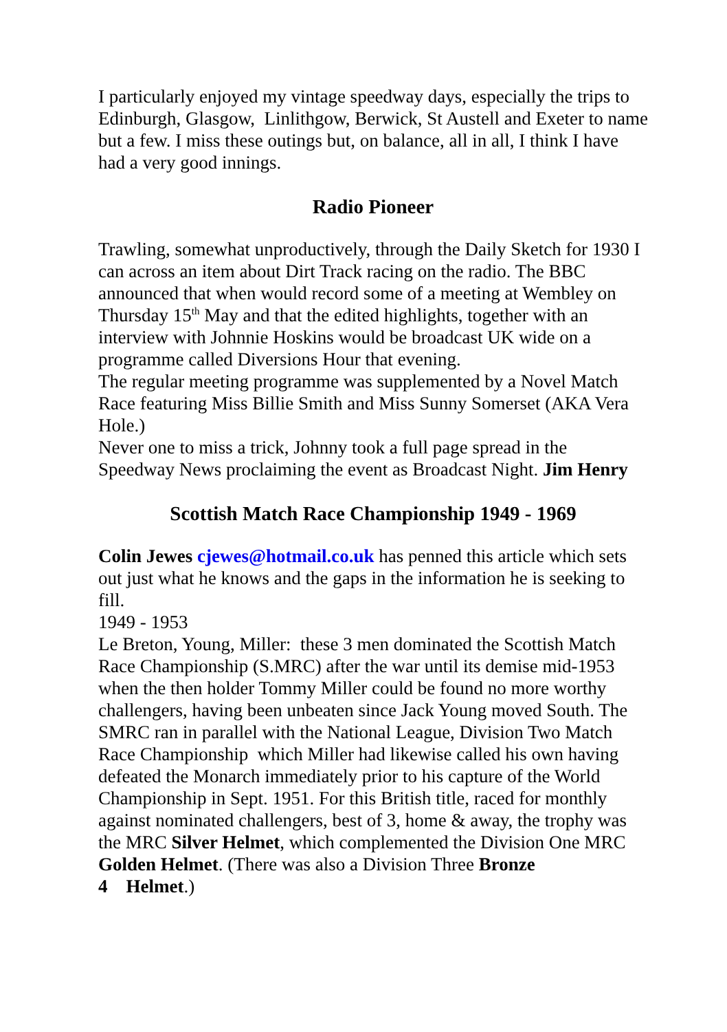I particularly enjoyed my vintage speedway days, especially the trips to Edinburgh, Glasgow, Linlithgow, Berwick, St Austell and Exeter to name but a few. I miss these outings but, on balance, all in all, I think I have had a very good innings.
Radio Pioneer
Trawling, somewhat unproductively, through the Daily Sketch for 1930 I can across an item about Dirt Track racing on the radio. The BBC announced that when would record some of a meeting at Wembley on Thursday 15<sup>th</sup> May and that the edited highlights, together with an interview with Johnnie Hoskins would be broadcast UK wide on a programme called Diversions Hour that evening.
The regular meeting programme was supplemented by a Novel Match Race featuring Miss Billie Smith and Miss Sunny Somerset (AKA Vera Hole.)
Never one to miss a trick, Johnny took a full page spread in the Speedway News proclaiming the event as Broadcast Night. Jim Henry
Scottish Match Race Championship 1949 - 1969
Colin Jewes cjewes@hotmail.co.uk has penned this article which sets out just what he knows and the gaps in the information he is seeking to fill.
1949 - 1953
Le Breton, Young, Miller: these 3 men dominated the Scottish Match Race Championship (S.MRC) after the war until its demise mid-1953 when the then holder Tommy Miller could be found no more worthy challengers, having been unbeaten since Jack Young moved South. The SMRC ran in parallel with the National League, Division Two Match Race Championship which Miller had likewise called his own having defeated the Monarch immediately prior to his capture of the World Championship in Sept. 1951. For this British title, raced for monthly against nominated challengers, best of 3, home & away, the trophy was the MRC Silver Helmet, which complemented the Division One MRC Golden Helmet. (There was also a Division Three Bronze
4 Helmet.)